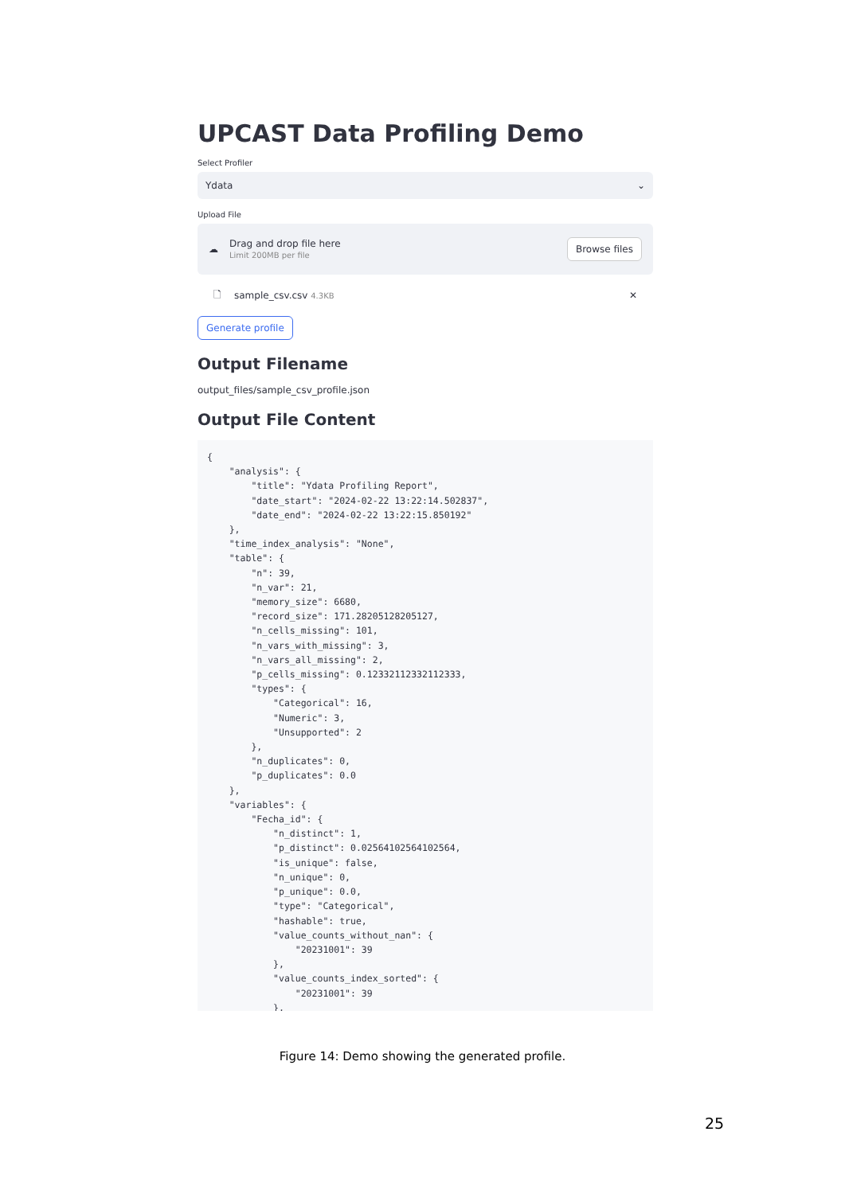UPCAST Data Profiling Demo
Select Profiler
Ydata ⌄
Upload File
☁
Drag and drop file here
Limit 200MB per file
Browse files
🗋 sample_csv.csv 4.3KB ✕
Generate profile
Output Filename
output_files/sample_csv_profile.json
Output File Content
{
    "analysis": {
        "title": "Ydata Profiling Report",
        "date_start": "2024-02-22 13:22:14.502837",
        "date_end": "2024-02-22 13:22:15.850192"
    },
    "time_index_analysis": "None",
    "table": {
        "n": 39,
        "n_var": 21,
        "memory_size": 6680,
        "record_size": 171.28205128205127,
        "n_cells_missing": 101,
        "n_vars_with_missing": 3,
        "n_vars_all_missing": 2,
        "p_cells_missing": 0.12332112332112333,
        "types": {
            "Categorical": 16,
            "Numeric": 3,
            "Unsupported": 2
        },
        "n_duplicates": 0,
        "p_duplicates": 0.0
    },
    "variables": {
        "Fecha_id": {
            "n_distinct": 1,
            "p_distinct": 0.02564102564102564,
            "is_unique": false,
            "n_unique": 0,
            "p_unique": 0.0,
            "type": "Categorical",
            "hashable": true,
            "value_counts_without_nan": {
                "20231001": 39
            },
            "value_counts_index_sorted": {
                "20231001": 39
            },
Figure 14: Demo showing the generated profile.
25